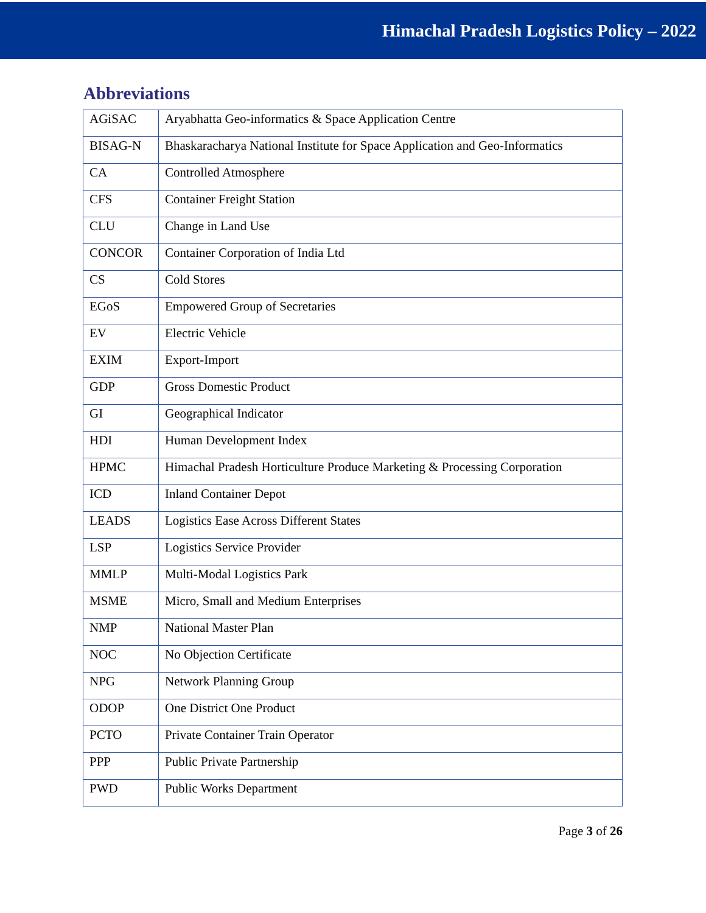Himachal Pradesh Logistics Policy – 2022
Abbreviations
| AGiSAC | Aryabhatta Geo-informatics & Space Application Centre |
| BISAG-N | Bhaskaracharya National Institute for Space Application and Geo-Informatics |
| CA | Controlled Atmosphere |
| CFS | Container Freight Station |
| CLU | Change in Land Use |
| CONCOR | Container Corporation of India Ltd |
| CS | Cold Stores |
| EGoS | Empowered Group of Secretaries |
| EV | Electric Vehicle |
| EXIM | Export-Import |
| GDP | Gross Domestic Product |
| GI | Geographical Indicator |
| HDI | Human Development Index |
| HPMC | Himachal Pradesh Horticulture Produce Marketing & Processing Corporation |
| ICD | Inland Container Depot |
| LEADS | Logistics Ease Across Different States |
| LSP | Logistics Service Provider |
| MMLP | Multi-Modal Logistics Park |
| MSME | Micro, Small and Medium Enterprises |
| NMP | National Master Plan |
| NOC | No Objection Certificate |
| NPG | Network Planning Group |
| ODOP | One District One Product |
| PCTO | Private Container Train Operator |
| PPP | Public Private Partnership |
| PWD | Public Works Department |
Page 3 of 26